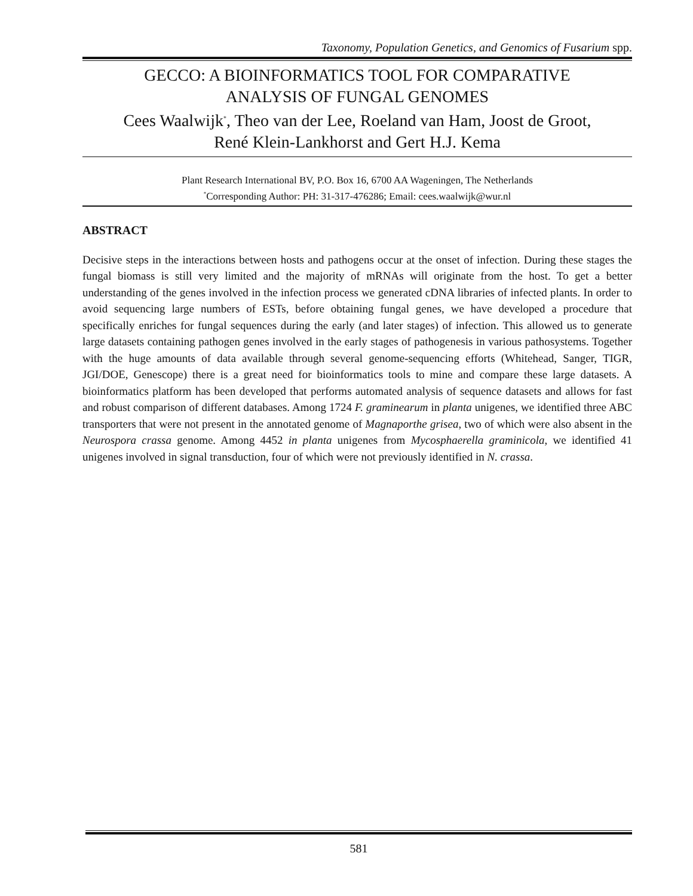Taxonomy, Population Genetics, and Genomics of Fusarium spp.
GECCO: A BIOINFORMATICS TOOL FOR COMPARATIVE
ANALYSIS OF FUNGAL GENOMES
Cees Waalwijk<sup>*</sup>, Theo van der Lee, Roeland van Ham, Joost de Groot,
René Klein-Lankhorst and Gert H.J. Kema
Plant Research International BV, P.O. Box 16, 6700 AA Wageningen, The Netherlands
<sup>*</sup> Corresponding Author: PH: 31-317-476286; Email: cees.waalwijk@wur.nl
ABSTRACT
Decisive steps in the interactions between hosts and pathogens occur at the onset of infection. During these stages the fungal biomass is still very limited and the majority of mRNAs will originate from the host. To get a better understanding of the genes involved in the infection process we generated cDNA libraries of infected plants. In order to avoid sequencing large numbers of ESTs, before obtaining fungal genes, we have developed a procedure that specifically enriches for fungal sequences during the early (and later stages) of infection. This allowed us to generate large datasets containing pathogen genes involved in the early stages of pathogenesis in various pathosystems. Together with the huge amounts of data available through several genome-sequencing efforts (Whitehead, Sanger, TIGR, JGI/DOE, Genescope) there is a great need for bioinformatics tools to mine and compare these large datasets. A bioinformatics platform has been developed that performs automated analysis of sequence datasets and allows for fast and robust comparison of different databases. Among 1724 F. graminearum in planta unigenes, we identified three ABC transporters that were not present in the annotated genome of Magnaporthe grisea, two of which were also absent in the Neurospora crassa genome. Among 4452 in planta unigenes from Mycosphaerella graminicola, we identified 41 unigenes involved in signal transduction, four of which were not previously identified in N. crassa.
581